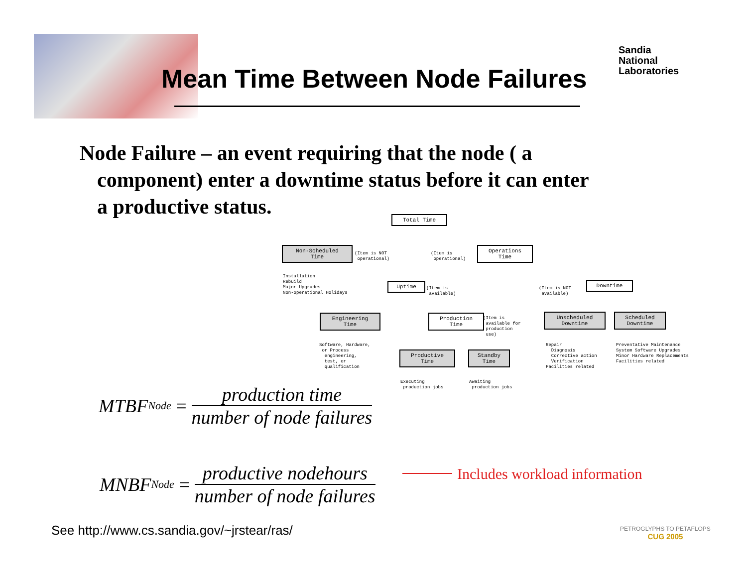Mean Time Between Node Failures
Sandia
National
Laboratories
Node Failure – an event requiring that the node ( a component) enter a downtime status before it can enter a productive status.
Total Time
Non-Scheduled
Time
(Item is NOT operational)
(Item is operational)
Operations
Time
Installation Rebuild Major Upgrades Non-operational Holidays
Uptime
(Item is available)
(Item is NOT available)
Downtime
Engineering
Time
Production
Time
(Item is available for production use)
Unscheduled
Downtime
Scheduled
Downtime
Software, Hardware, or Process engineering, test, or qualification
Repair Diagnosis Corrective action Verification Facilities related
Preventative Maintenance System Software Upgrades Minor Hardware Replacements Facilities related
Productive
Time
Standby
Time
Executing production jobs
Awaiting production jobs
MTBF<sub>Node</sub> =
production time
number of node failures
MNBF<sub>Node</sub> =
productive nodehours
number of node failures
Includes workload information
See http://www.cs.sandia.gov/~jrstear/ras/
PETROGLYPHS TO PETAFLOPS
CUG 2005